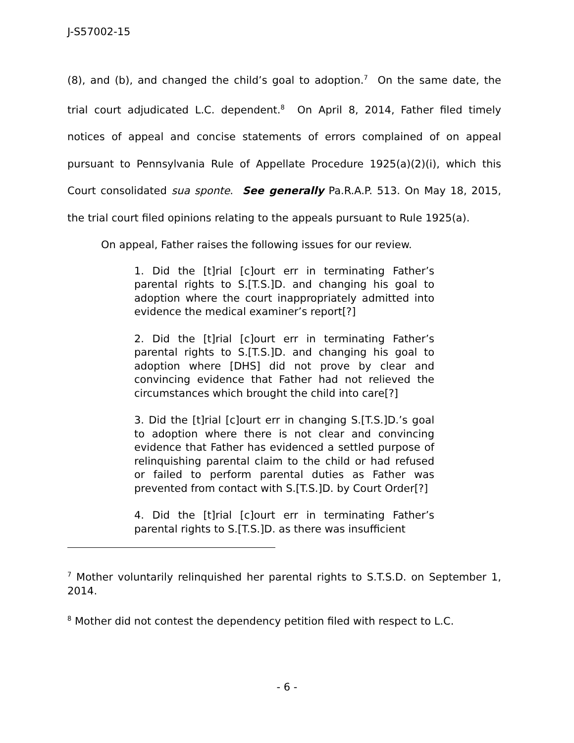J-S57002-15
(8), and (b), and changed the child’s goal to adoption.<sup>7</sup> On the same date, the trial court adjudicated L.C. dependent.<sup>8</sup> On April 8, 2014, Father filed timely notices of appeal and concise statements of errors complained of on appeal pursuant to Pennsylvania Rule of Appellate Procedure 1925(a)(2)(i), which this Court consolidated sua sponte. See generally Pa.R.A.P. 513. On May 18, 2015, the trial court filed opinions relating to the appeals pursuant to Rule 1925(a).
On appeal, Father raises the following issues for our review.
1. Did the [t]rial [c]ourt err in terminating Father’s parental rights to S.[T.S.]D. and changing his goal to adoption where the court inappropriately admitted into evidence the medical examiner’s report[?]
2. Did the [t]rial [c]ourt err in terminating Father’s parental rights to S.[T.S.]D. and changing his goal to adoption where [DHS] did not prove by clear and convincing evidence that Father had not relieved the circumstances which brought the child into care[?]
3. Did the [t]rial [c]ourt err in changing S.[T.S.]D.’s goal to adoption where there is not clear and convincing evidence that Father has evidenced a settled purpose of relinquishing parental claim to the child or had refused or failed to perform parental duties as Father was prevented from contact with S.[T.S.]D. by Court Order[?]
4. Did the [t]rial [c]ourt err in terminating Father’s parental rights to S.[T.S.]D. as there was insufficient
<sup>7</sup> Mother voluntarily relinquished her parental rights to S.T.S.D. on September 1, 2014.
<sup>8</sup> Mother did not contest the dependency petition filed with respect to L.C.
- 6 -